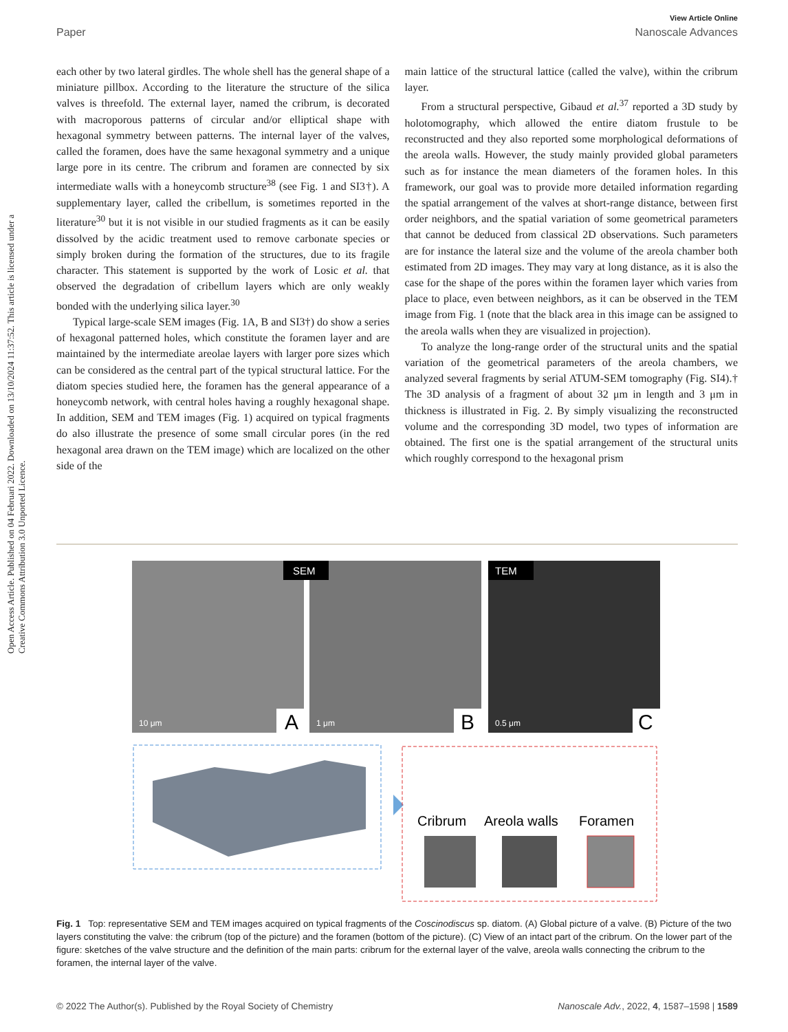Open Access Article. Published on 04 Februari 2022. Downloaded on 13/10/2024 11:37:52. This article is licensed under a Creative Commons Attribution 3.0 Unported Licence.
View Article Online
Paper Nanoscale Advances
each other by two lateral girdles. The whole shell has the general shape of a miniature pillbox. According to the literature the structure of the silica valves is threefold. The external layer, named the cribrum, is decorated with macroporous patterns of circular and/or elliptical shape with hexagonal symmetry between patterns. The internal layer of the valves, called the foramen, does have the same hexagonal symmetry and a unique large pore in its centre. The cribrum and foramen are connected by six intermediate walls with a honeycomb structure<sup>38</sup> (see Fig. 1 and SI3†). A supplementary layer, called the cribellum, is sometimes reported in the literature<sup>30</sup> but it is not visible in our studied fragments as it can be easily dissolved by the acidic treatment used to remove carbonate species or simply broken during the formation of the structures, due to its fragile character. This statement is supported by the work of Losic et al. that observed the degradation of cribellum layers which are only weakly bonded with the underlying silica layer.<sup>30</sup>
Typical large-scale SEM images (Fig. 1A, B and SI3†) do show a series of hexagonal patterned holes, which constitute the foramen layer and are maintained by the intermediate areolae layers with larger pore sizes which can be considered as the central part of the typical structural lattice. For the diatom species studied here, the foramen has the general appearance of a honeycomb network, with central holes having a roughly hexagonal shape. In addition, SEM and TEM images (Fig. 1) acquired on typical fragments do also illustrate the presence of some small circular pores (in the red hexagonal area drawn on the TEM image) which are localized on the other side of the
main lattice of the structural lattice (called the valve), within the cribrum layer.
From a structural perspective, Gibaud et al.<sup>37</sup> reported a 3D study by holotomography, which allowed the entire diatom frustule to be reconstructed and they also reported some morphological deformations of the areola walls. However, the study mainly provided global parameters such as for instance the mean diameters of the foramen holes. In this framework, our goal was to provide more detailed information regarding the spatial arrangement of the valves at short-range distance, between first order neighbors, and the spatial variation of some geometrical parameters that cannot be deduced from classical 2D observations. Such parameters are for instance the lateral size and the volume of the areola chamber both estimated from 2D images. They may vary at long distance, as it is also the case for the shape of the pores within the foramen layer which varies from place to place, even between neighbors, as it can be observed in the TEM image from Fig. 1 (note that the black area in this image can be assigned to the areola walls when they are visualized in projection).
To analyze the long-range order of the structural units and the spatial variation of the geometrical parameters of the areola chambers, we analyzed several fragments by serial ATUM-SEM tomography (Fig. SI4).† The 3D analysis of a fragment of about 32 μm in length and 3 μm in thickness is illustrated in Fig. 2. By simply visualizing the reconstructed volume and the corresponding 3D model, two types of information are obtained. The first one is the spatial arrangement of the structural units which roughly correspond to the hexagonal prism
SEM
TEM
10 μm
1 μm
0.5 μm
A
B
C
Cribrum
Areola walls
Foramen
Fig. 1 Top: representative SEM and TEM images acquired on typical fragments of the Coscinodiscus sp. diatom. (A) Global picture of a valve. (B) Picture of the two layers constituting the valve: the cribrum (top of the picture) and the foramen (bottom of the picture). (C) View of an intact part of the cribrum. On the lower part of the figure: sketches of the valve structure and the definition of the main parts: cribrum for the external layer of the valve, areola walls connecting the cribrum to the foramen, the internal layer of the valve.
© 2022 The Author(s). Published by the Royal Society of Chemistry Nanoscale Adv., 2022, 4, 1587–1598 | 1589